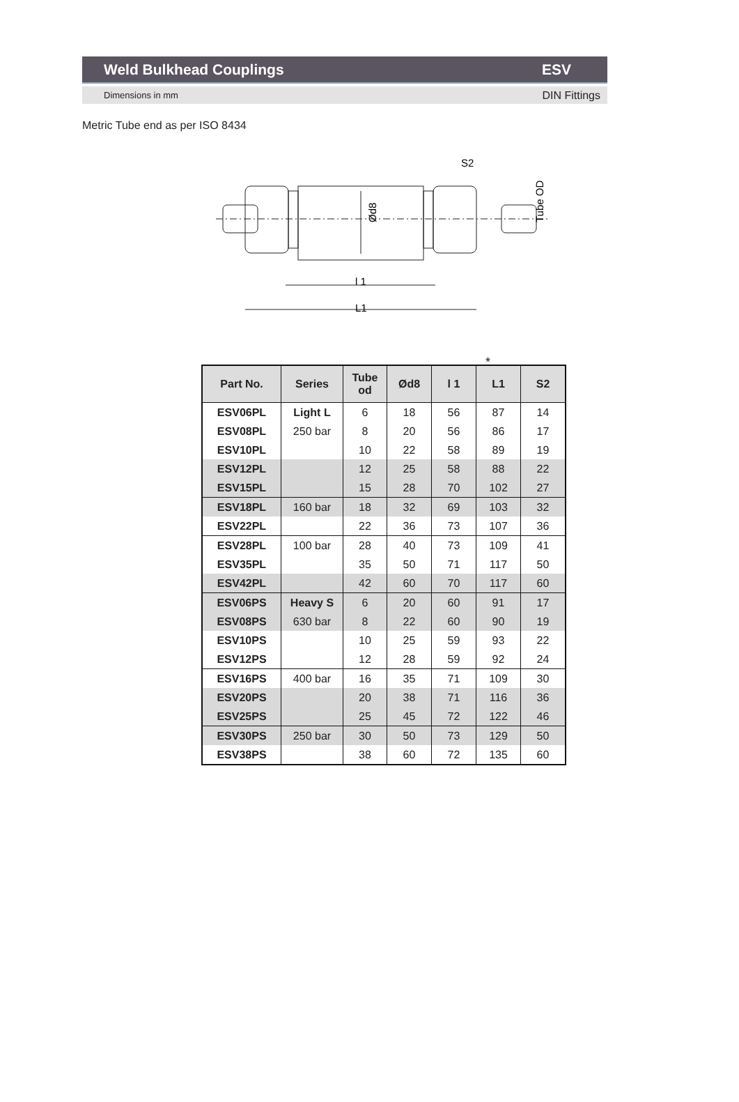Weld Bulkhead Couplings ESV
Dimensions in mm DIN Fittings
Metric Tube end as per ISO 8434
l 1
L1
S2
Ød8
Tube OD
*
| Part No. | Series | Tube od | Ød8 | l 1 | L1 | S2 |
| --- | --- | --- | --- | --- | --- | --- |
| ESV06PL | Light L | 6 | 18 | 56 | 87 | 14 |
| ESV08PL | 250 bar | 8 | 20 | 56 | 86 | 17 |
| ESV10PL | | 10 | 22 | 58 | 89 | 19 |
| ESV12PL | | 12 | 25 | 58 | 88 | 22 |
| ESV15PL | | 15 | 28 | 70 | 102 | 27 |
| ESV18PL | 160 bar | 18 | 32 | 69 | 103 | 32 |
| ESV22PL | | 22 | 36 | 73 | 107 | 36 |
| ESV28PL | 100 bar | 28 | 40 | 73 | 109 | 41 |
| ESV35PL | | 35 | 50 | 71 | 117 | 50 |
| ESV42PL | | 42 | 60 | 70 | 117 | 60 |
| ESV06PS | Heavy S | 6 | 20 | 60 | 91 | 17 |
| ESV08PS | 630 bar | 8 | 22 | 60 | 90 | 19 |
| ESV10PS | | 10 | 25 | 59 | 93 | 22 |
| ESV12PS | | 12 | 28 | 59 | 92 | 24 |
| ESV16PS | 400 bar | 16 | 35 | 71 | 109 | 30 |
| ESV20PS | | 20 | 38 | 71 | 116 | 36 |
| ESV25PS | | 25 | 45 | 72 | 122 | 46 |
| ESV30PS | 250 bar | 30 | 50 | 73 | 129 | 50 |
| ESV38PS | | 38 | 60 | 72 | 135 | 60 |